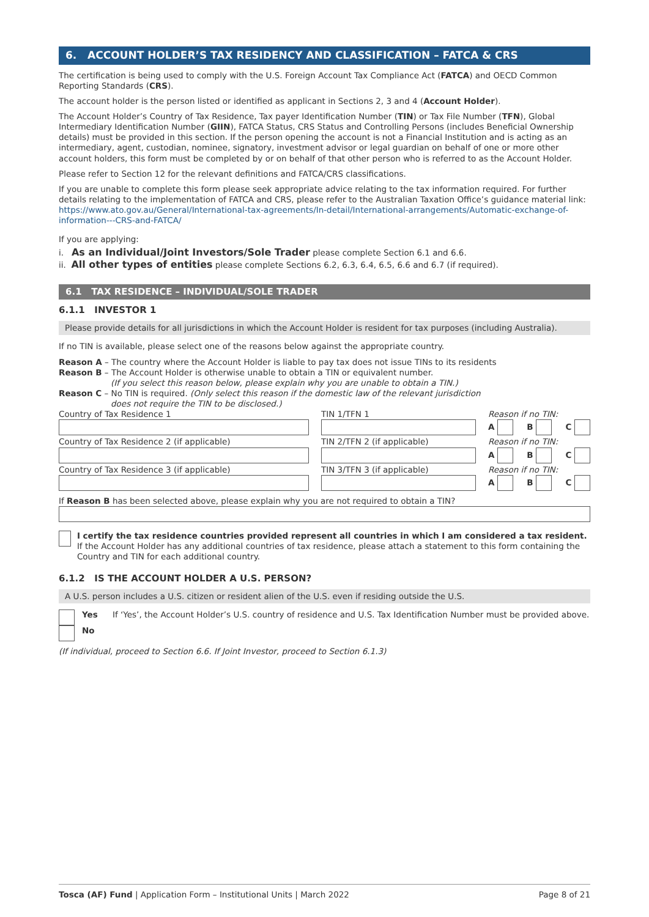6. ACCOUNT HOLDER’S TAX RESIDENCY AND CLASSIFICATION – FATCA & CRS
The certification is being used to comply with the U.S. Foreign Account Tax Compliance Act (FATCA) and OECD Common Reporting Standards (CRS).
The account holder is the person listed or identified as applicant in Sections 2, 3 and 4 (Account Holder).
The Account Holder’s Country of Tax Residence, Tax payer Identification Number (TIN) or Tax File Number (TFN), Global Intermediary Identification Number (GIIN), FATCA Status, CRS Status and Controlling Persons (includes Beneficial Ownership details) must be provided in this section. If the person opening the account is not a Financial Institution and is acting as an intermediary, agent, custodian, nominee, signatory, investment advisor or legal guardian on behalf of one or more other account holders, this form must be completed by or on behalf of that other person who is referred to as the Account Holder.
Please refer to Section 12 for the relevant definitions and FATCA/CRS classifications.
If you are unable to complete this form please seek appropriate advice relating to the tax information required. For further details relating to the implementation of FATCA and CRS, please refer to the Australian Taxation Office’s guidance material link:
https://www.ato.gov.au/General/International-tax-agreements/In-detail/International-arrangements/Automatic-exchange-of-information---CRS-and-FATCA/
If you are applying:
i. As an Individual/Joint Investors/Sole Trader please complete Section 6.1 and 6.6.
ii. All other types of entities please complete Sections 6.2, 6.3, 6.4, 6.5, 6.6 and 6.7 (if required).
6.1 TAX RESIDENCE – INDIVIDUAL/SOLE TRADER
6.1.1 INVESTOR 1
Please provide details for all jurisdictions in which the Account Holder is resident for tax purposes (including Australia).
If no TIN is available, please select one of the reasons below against the appropriate country.
Reason A – The country where the Account Holder is liable to pay tax does not issue TINs to its residents
Reason B – The Account Holder is otherwise unable to obtain a TIN or equivalent number.
(If you select this reason below, please explain why you are unable to obtain a TIN.)
Reason C – No TIN is required. (Only select this reason if the domestic law of the relevant jurisdiction
does not require the TIN to be disclosed.)
Country of Tax Residence 1 TIN 1/TFN 1 Reason if no TIN:
A B C
Country of Tax Residence 2 (if applicable) TIN 2/TFN 2 (if applicable) Reason if no TIN:
A B C
Country of Tax Residence 3 (if applicable) TIN 3/TFN 3 (if applicable) Reason if no TIN:
A B C
If Reason B has been selected above, please explain why you are not required to obtain a TIN?
I certify the tax residence countries provided represent all countries in which I am considered a tax resident.
If the Account Holder has any additional countries of tax residence, please attach a statement to this form containing the Country and TIN for each additional country.
6.1.2 IS THE ACCOUNT HOLDER A U.S. PERSON?
A U.S. person includes a U.S. citizen or resident alien of the U.S. even if residing outside the U.S.
Yes If ‘Yes’, the Account Holder’s U.S. country of residence and U.S. Tax Identification Number must be provided above.
No
(If individual, proceed to Section 6.6. If Joint Investor, proceed to Section 6.1.3)
Tosca (AF) Fund | Application Form – Institutional Units | March 2022 Page 8 of 21